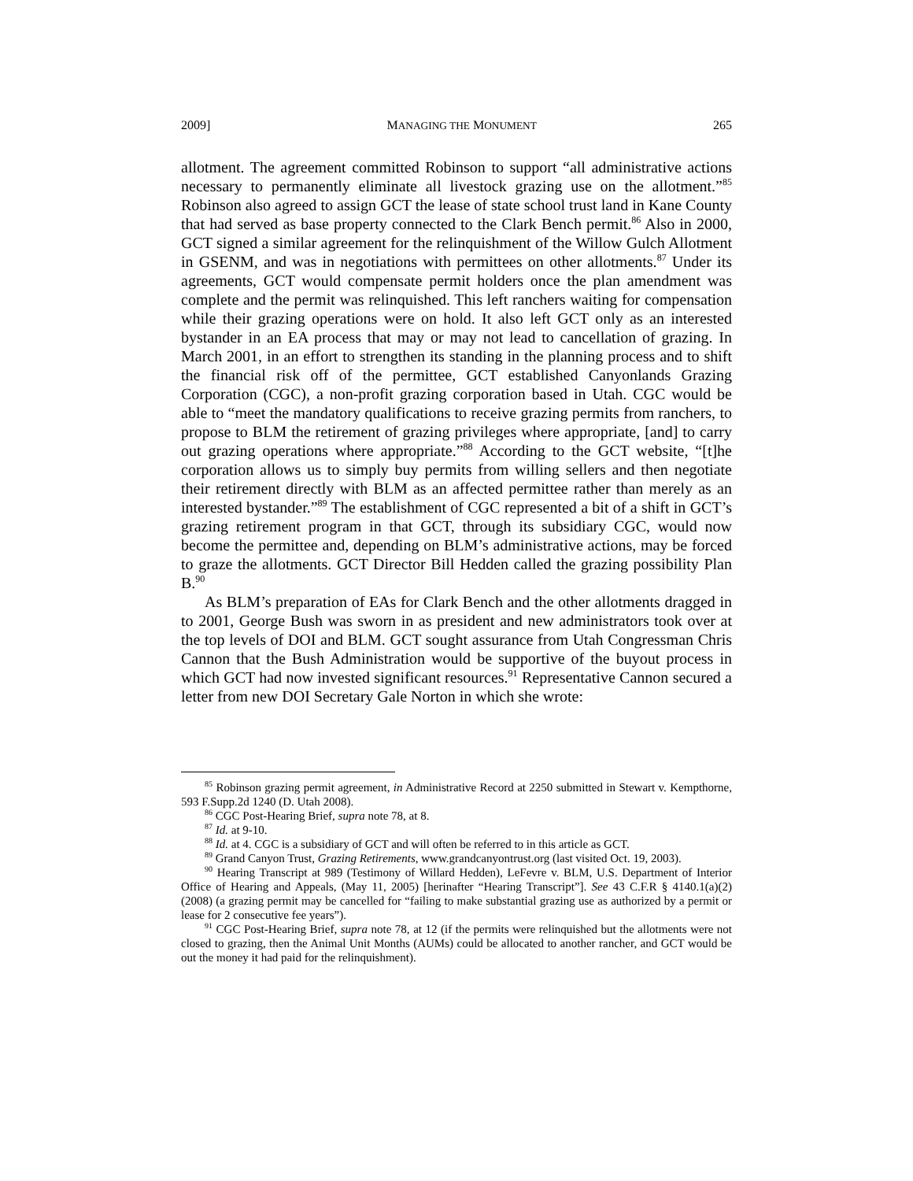2009] MANAGING THE MONUMENT 265
allotment. The agreement committed Robinson to support “all administrative actions necessary to permanently eliminate all livestock grazing use on the allotment.”<sup>85</sup> Robinson also agreed to assign GCT the lease of state school trust land in Kane County that had served as base property connected to the Clark Bench permit.<sup>86</sup> Also in 2000, GCT signed a similar agreement for the relinquishment of the Willow Gulch Allotment in GSENM, and was in negotiations with permittees on other allotments.<sup>87</sup> Under its agreements, GCT would compensate permit holders once the plan amendment was complete and the permit was relinquished. This left ranchers waiting for compensation while their grazing operations were on hold. It also left GCT only as an interested bystander in an EA process that may or may not lead to cancellation of grazing. In March 2001, in an effort to strengthen its standing in the planning process and to shift the financial risk off of the permittee, GCT established Canyonlands Grazing Corporation (CGC), a non-profit grazing corporation based in Utah. CGC would be able to “meet the mandatory qualifications to receive grazing permits from ranchers, to propose to BLM the retirement of grazing privileges where appropriate, [and] to carry out grazing operations where appropriate.”<sup>88</sup> According to the GCT website, “[t]he corporation allows us to simply buy permits from willing sellers and then negotiate their retirement directly with BLM as an affected permittee rather than merely as an interested bystander.”<sup>89</sup> The establishment of CGC represented a bit of a shift in GCT’s grazing retirement program in that GCT, through its subsidiary CGC, would now become the permittee and, depending on BLM’s administrative actions, may be forced to graze the allotments. GCT Director Bill Hedden called the grazing possibility Plan B.<sup>90</sup>
As BLM’s preparation of EAs for Clark Bench and the other allotments dragged in to 2001, George Bush was sworn in as president and new administrators took over at the top levels of DOI and BLM. GCT sought assurance from Utah Congressman Chris Cannon that the Bush Administration would be supportive of the buyout process in which GCT had now invested significant resources.<sup>91</sup> Representative Cannon secured a letter from new DOI Secretary Gale Norton in which she wrote:
<sup>85</sup> Robinson grazing permit agreement, in Administrative Record at 2250 submitted in Stewart v. Kempthorne, 593 F.Supp.2d 1240 (D. Utah 2008).
<sup>86</sup> CGC Post-Hearing Brief, supra note 78, at 8.
<sup>87</sup> Id. at 9-10.
<sup>88</sup> Id. at 4. CGC is a subsidiary of GCT and will often be referred to in this article as GCT.
<sup>89</sup> Grand Canyon Trust, Grazing Retirements, www.grandcanyontrust.org (last visited Oct. 19, 2003).
<sup>90</sup> Hearing Transcript at 989 (Testimony of Willard Hedden), LeFevre v. BLM, U.S. Department of Interior Office of Hearing and Appeals, (May 11, 2005) [herinafter “Hearing Transcript”]. See 43 C.F.R § 4140.1(a)(2) (2008) (a grazing permit may be cancelled for “failing to make substantial grazing use as authorized by a permit or lease for 2 consecutive fee years”).
<sup>91</sup> CGC Post-Hearing Brief, supra note 78, at 12 (if the permits were relinquished but the allotments were not closed to grazing, then the Animal Unit Months (AUMs) could be allocated to another rancher, and GCT would be out the money it had paid for the relinquishment).